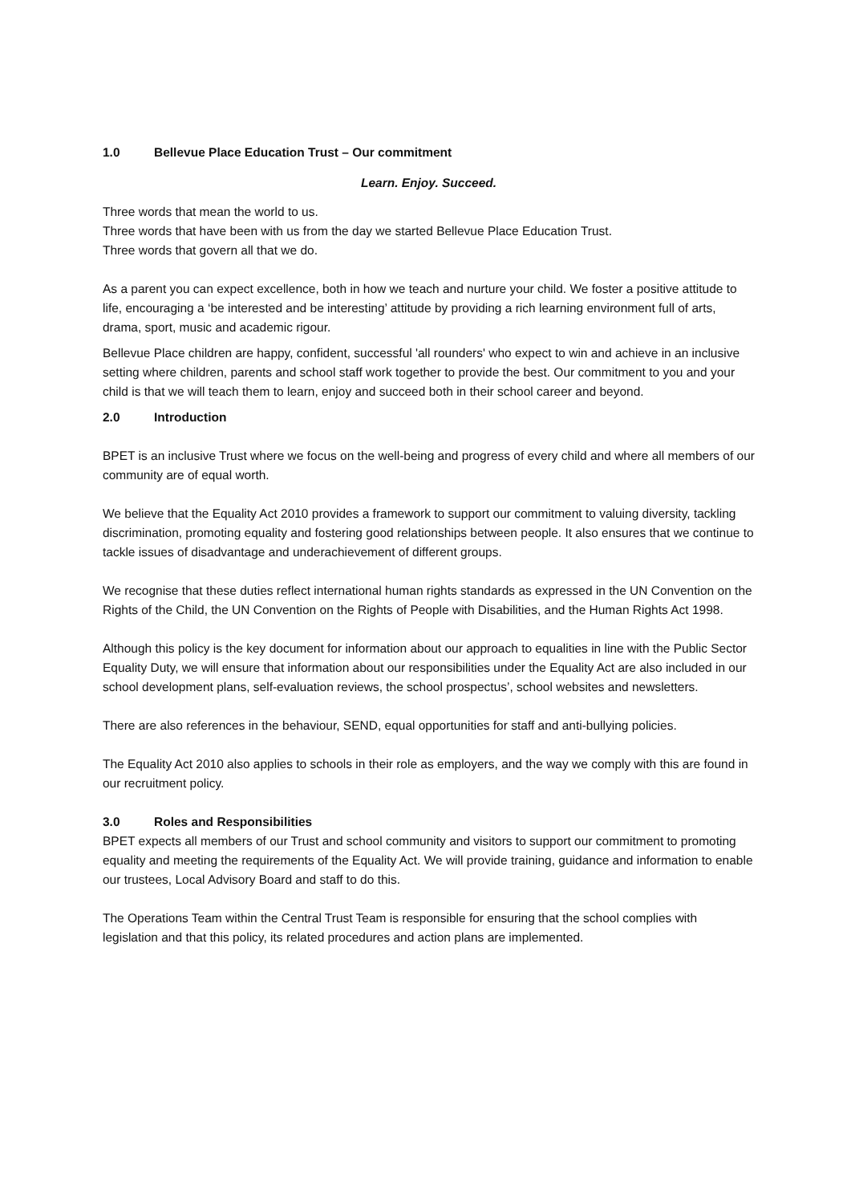1.0 Bellevue Place Education Trust – Our commitment
Learn. Enjoy. Succeed.
Three words that mean the world to us.
Three words that have been with us from the day we started Bellevue Place Education Trust.
Three words that govern all that we do.
As a parent you can expect excellence, both in how we teach and nurture your child. We foster a positive attitude to life, encouraging a ‘be interested and be interesting’ attitude by providing a rich learning environment full of arts, drama, sport, music and academic rigour.
Bellevue Place children are happy, confident, successful 'all rounders' who expect to win and achieve in an inclusive setting where children, parents and school staff work together to provide the best. Our commitment to you and your child is that we will teach them to learn, enjoy and succeed both in their school career and beyond.
2.0 Introduction
BPET is an inclusive Trust where we focus on the well-being and progress of every child and where all members of our community are of equal worth.
We believe that the Equality Act 2010 provides a framework to support our commitment to valuing diversity, tackling discrimination, promoting equality and fostering good relationships between people. It also ensures that we continue to tackle issues of disadvantage and underachievement of different groups.
We recognise that these duties reflect international human rights standards as expressed in the UN Convention on the Rights of the Child, the UN Convention on the Rights of People with Disabilities, and the Human Rights Act 1998.
Although this policy is the key document for information about our approach to equalities in line with the Public Sector Equality Duty, we will ensure that information about our responsibilities under the Equality Act are also included in our school development plans, self-evaluation reviews, the school prospectus’, school websites and newsletters.
There are also references in the behaviour, SEND, equal opportunities for staff and anti-bullying policies.
The Equality Act 2010 also applies to schools in their role as employers, and the way we comply with this are found in our recruitment policy.
3.0 Roles and Responsibilities
BPET expects all members of our Trust and school community and visitors to support our commitment to promoting equality and meeting the requirements of the Equality Act. We will provide training, guidance and information to enable our trustees, Local Advisory Board and staff to do this.
The Operations Team within the Central Trust Team is responsible for ensuring that the school complies with legislation and that this policy, its related procedures and action plans are implemented.